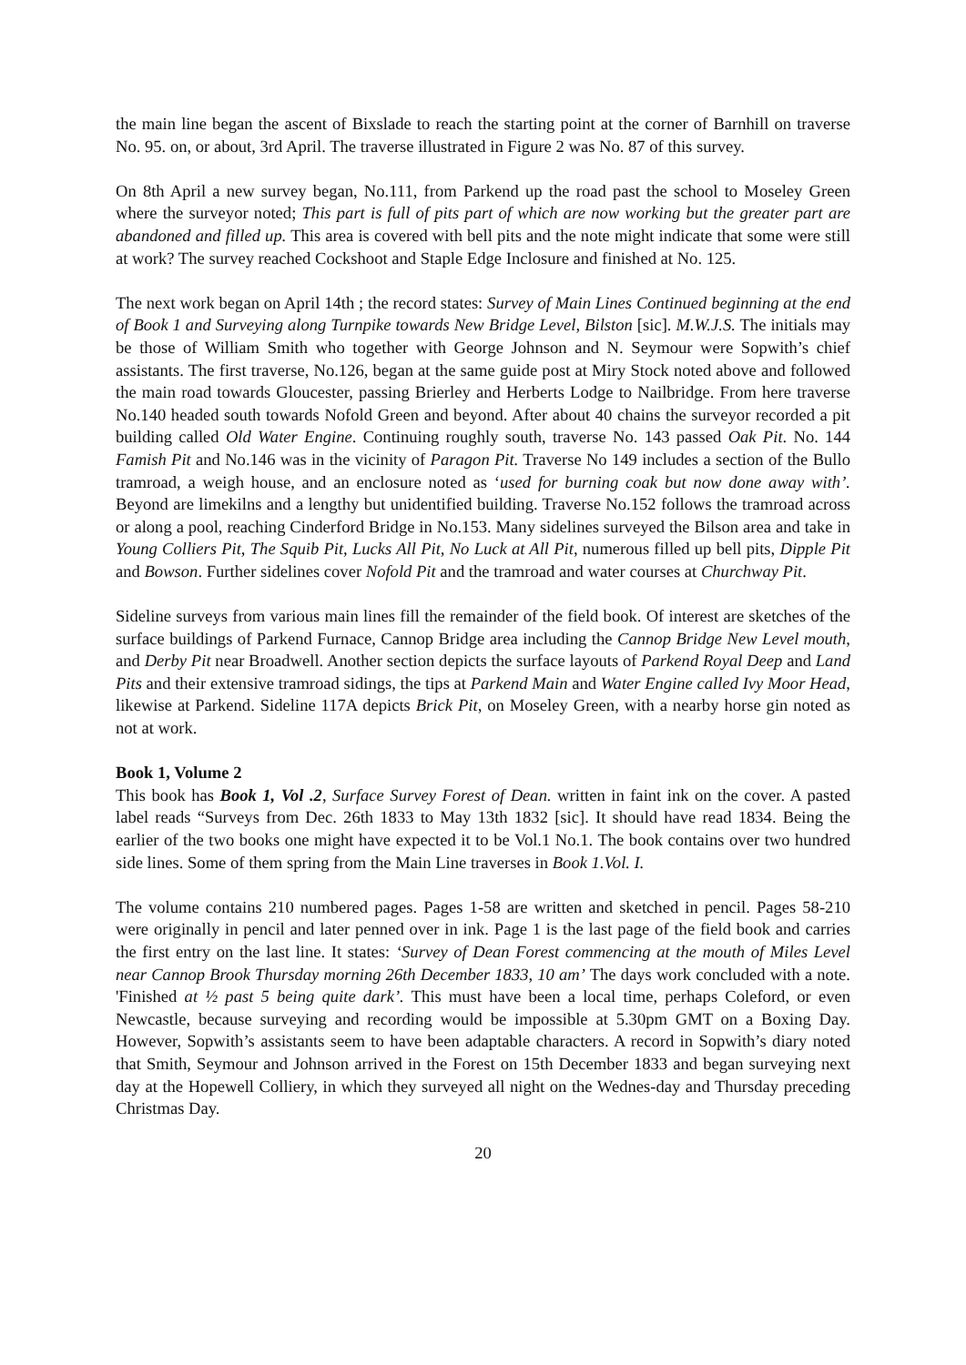the main line began the ascent of Bixslade to reach the starting point at the corner of Barnhill on traverse No. 95. on, or about, 3rd April. The traverse illustrated in Figure 2 was No. 87 of this survey.
On 8th April a new survey began, No.111, from Parkend up the road past the school to Moseley Green where the surveyor noted; This part is full of pits part of which are now working but the greater part are abandoned and filled up. This area is covered with bell pits and the note might indicate that some were still at work? The survey reached Cockshoot and Staple Edge Inclosure and finished at No. 125.
The next work began on April 14th ; the record states: Survey of Main Lines Continued beginning at the end of Book 1 and Surveying along Turnpike towards New Bridge Level, Bilston [sic]. M.W.J.S. The initials may be those of William Smith who together with George Johnson and N. Seymour were Sopwith’s chief assistants. The first traverse, No.126, began at the same guide post at Miry Stock noted above and followed the main road towards Gloucester, passing Brierley and Herberts Lodge to Nailbridge. From here traverse No.140 headed south towards Nofold Green and beyond. After about 40 chains the surveyor recorded a pit building called Old Water Engine. Continuing roughly south, traverse No. 143 passed Oak Pit. No. 144 Famish Pit and No.146 was in the vicinity of Paragon Pit. Traverse No 149 includes a section of the Bullo tramroad, a weigh house, and an enclosure noted as ‘used for burning coak but now done away with’. Beyond are limekilns and a lengthy but unidentified building. Traverse No.152 follows the tramroad across or along a pool, reaching Cinderford Bridge in No.153. Many sidelines surveyed the Bilson area and take in Young Colliers Pit, The Squib Pit, Lucks All Pit, No Luck at All Pit, numerous filled up bell pits, Dipple Pit and Bowson. Further sidelines cover Nofold Pit and the tramroad and water courses at Churchway Pit.
Sideline surveys from various main lines fill the remainder of the field book. Of interest are sketches of the surface buildings of Parkend Furnace, Cannop Bridge area including the Cannop Bridge New Level mouth, and Derby Pit near Broadwell. Another section depicts the surface layouts of Parkend Royal Deep and Land Pits and their extensive tramroad sidings, the tips at Parkend Main and Water Engine called Ivy Moor Head, likewise at Parkend. Sideline 117A depicts Brick Pit, on Moseley Green, with a nearby horse gin noted as not at work.
Book 1, Volume 2
This book has Book 1, Vol .2, Surface Survey Forest of Dean. written in faint ink on the cover. A pasted label reads “Surveys from Dec. 26th 1833 to May 13th 1832 [sic]. It should have read 1834. Being the earlier of the two books one might have expected it to be Vol.1 No.1. The book contains over two hundred side lines. Some of them spring from the Main Line traverses in Book 1.Vol. I.
The volume contains 210 numbered pages. Pages 1-58 are written and sketched in pencil. Pages 58-210 were originally in pencil and later penned over in ink. Page 1 is the last page of the field book and carries the first entry on the last line. It states: ‘Survey of Dean Forest commencing at the mouth of Miles Level near Cannop Brook Thursday morning 26th December 1833, 10 am’ The days work concluded with a note. 'Finished at ½ past 5 being quite dark’. This must have been a local time, perhaps Coleford, or even Newcastle, because surveying and recording would be impossible at 5.30pm GMT on a Boxing Day. However, Sopwith’s assistants seem to have been adaptable characters. A record in Sopwith’s diary noted that Smith, Seymour and Johnson arrived in the Forest on 15th December 1833 and began surveying next day at the Hopewell Colliery, in which they surveyed all night on the Wednes-day and Thursday preceding Christmas Day.
20